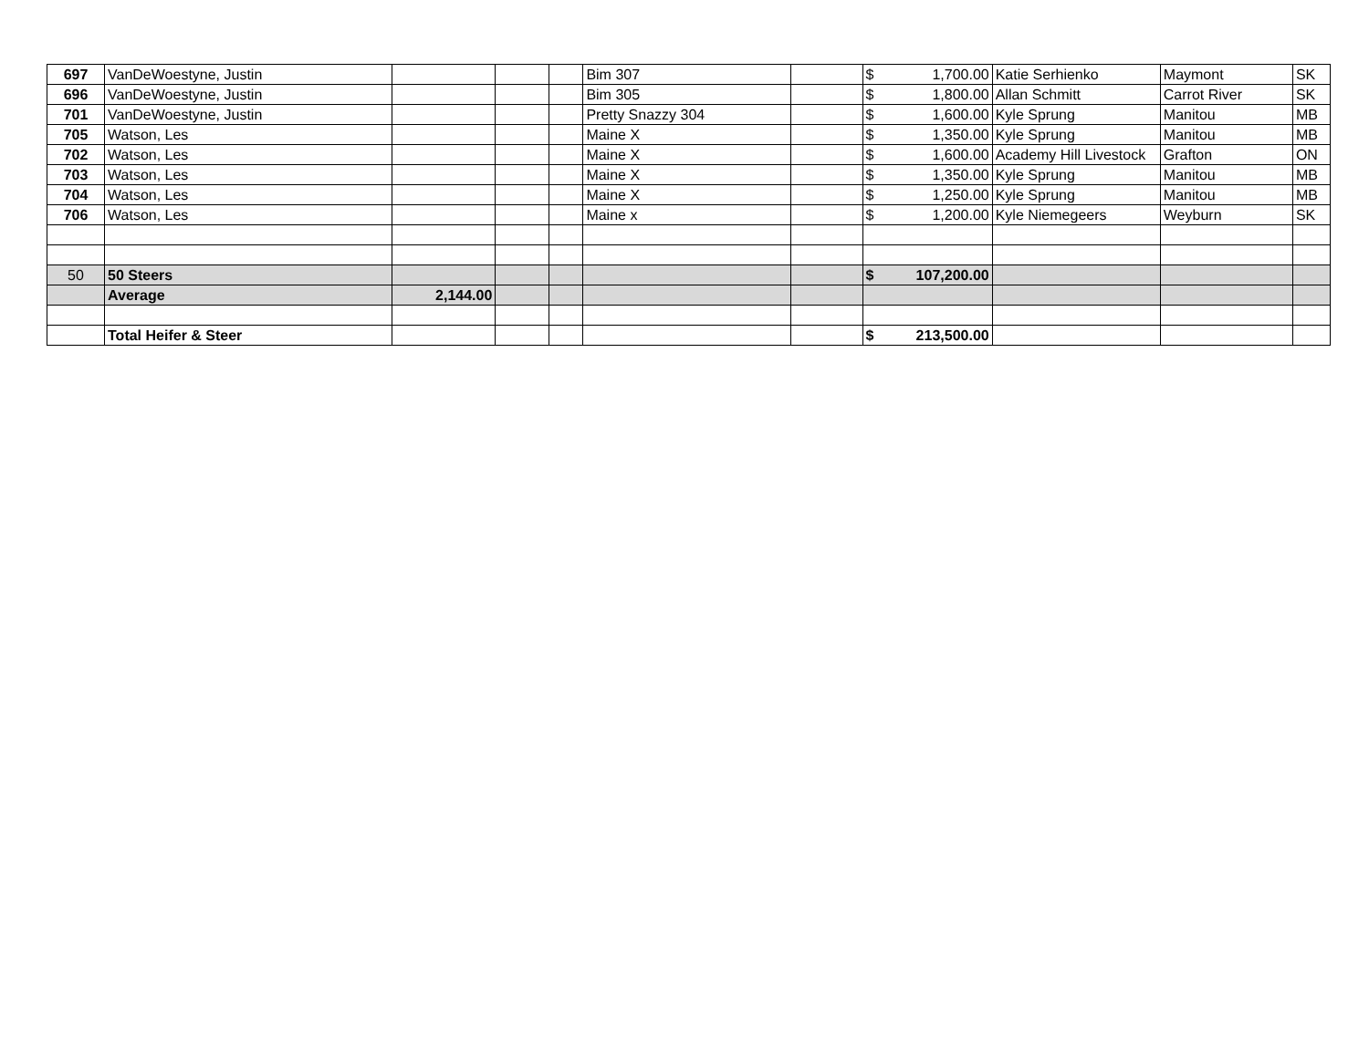| 697 | VanDeWoestyne, Justin | | | | Bim 307 | | $ | 1,700.00 | Katie Serhienko | Maymont | SK |
| 696 | VanDeWoestyne, Justin | | | | Bim 305 | | $ | 1,800.00 | Allan Schmitt | Carrot River | SK |
| 701 | VanDeWoestyne, Justin | | | | Pretty Snazzy 304 | | $ | 1,600.00 | Kyle Sprung | Manitou | MB |
| 705 | Watson, Les | | | | Maine X | | $ | 1,350.00 | Kyle Sprung | Manitou | MB |
| 702 | Watson, Les | | | | Maine X | | $ | 1,600.00 | Academy Hill Livestock | Grafton | ON |
| 703 | Watson, Les | | | | Maine X | | $ | 1,350.00 | Kyle Sprung | Manitou | MB |
| 704 | Watson, Les | | | | Maine X | | $ | 1,250.00 | Kyle Sprung | Manitou | MB |
| 706 | Watson, Les | | | | Maine x | | $ | 1,200.00 | Kyle Niemegeers | Weyburn | SK |
| 50 | 50 Steers | | | | | | $ | 107,200.00 | | | |
| | Average | 2,144.00 | | | | | | | | | |
| | Total Heifer & Steer | | | | | | $ | 213,500.00 | | | |